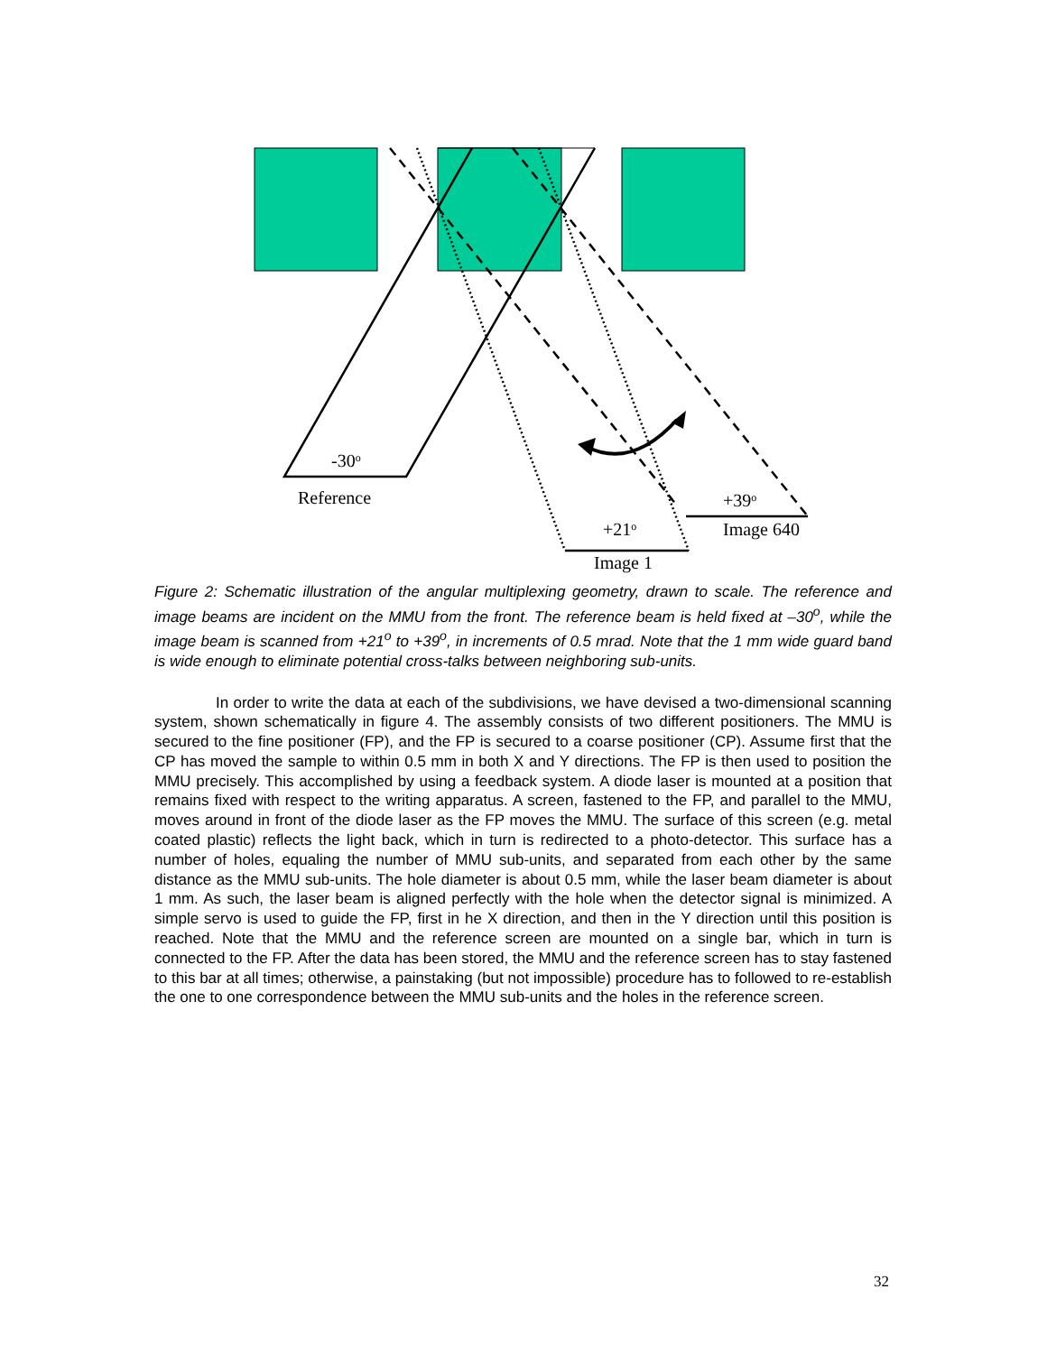-30o
Reference
+39o
Image 640
+21o
Image 1
Figure 2: Schematic illustration of the angular multiplexing geometry, drawn to scale. The reference and image beams are incident on the MMU from the front. The reference beam is held fixed at –30<sup>o</sup>, while the image beam is scanned from +21<sup>o</sup> to +39<sup>o</sup>, in increments of 0.5 mrad. Note that the 1 mm wide guard band is wide enough to eliminate potential cross-talks between neighboring sub-units.
In order to write the data at each of the subdivisions, we have devised a two-dimensional scanning system, shown schematically in figure 4. The assembly consists of two different positioners. The MMU is secured to the fine positioner (FP), and the FP is secured to a coarse positioner (CP). Assume first that the CP has moved the sample to within 0.5 mm in both X and Y directions. The FP is then used to position the MMU precisely. This accomplished by using a feedback system. A diode laser is mounted at a position that remains fixed with respect to the writing apparatus. A screen, fastened to the FP, and parallel to the MMU, moves around in front of the diode laser as the FP moves the MMU. The surface of this screen (e.g. metal coated plastic) reflects the light back, which in turn is redirected to a photo-detector. This surface has a number of holes, equaling the number of MMU sub-units, and separated from each other by the same distance as the MMU sub-units. The hole diameter is about 0.5 mm, while the laser beam diameter is about 1 mm. As such, the laser beam is aligned perfectly with the hole when the detector signal is minimized. A simple servo is used to guide the FP, first in he X direction, and then in the Y direction until this position is reached. Note that the MMU and the reference screen are mounted on a single bar, which in turn is connected to the FP. After the data has been stored, the MMU and the reference screen has to stay fastened to this bar at all times; otherwise, a painstaking (but not impossible) procedure has to followed to re-establish the one to one correspondence between the MMU sub-units and the holes in the reference screen.
32